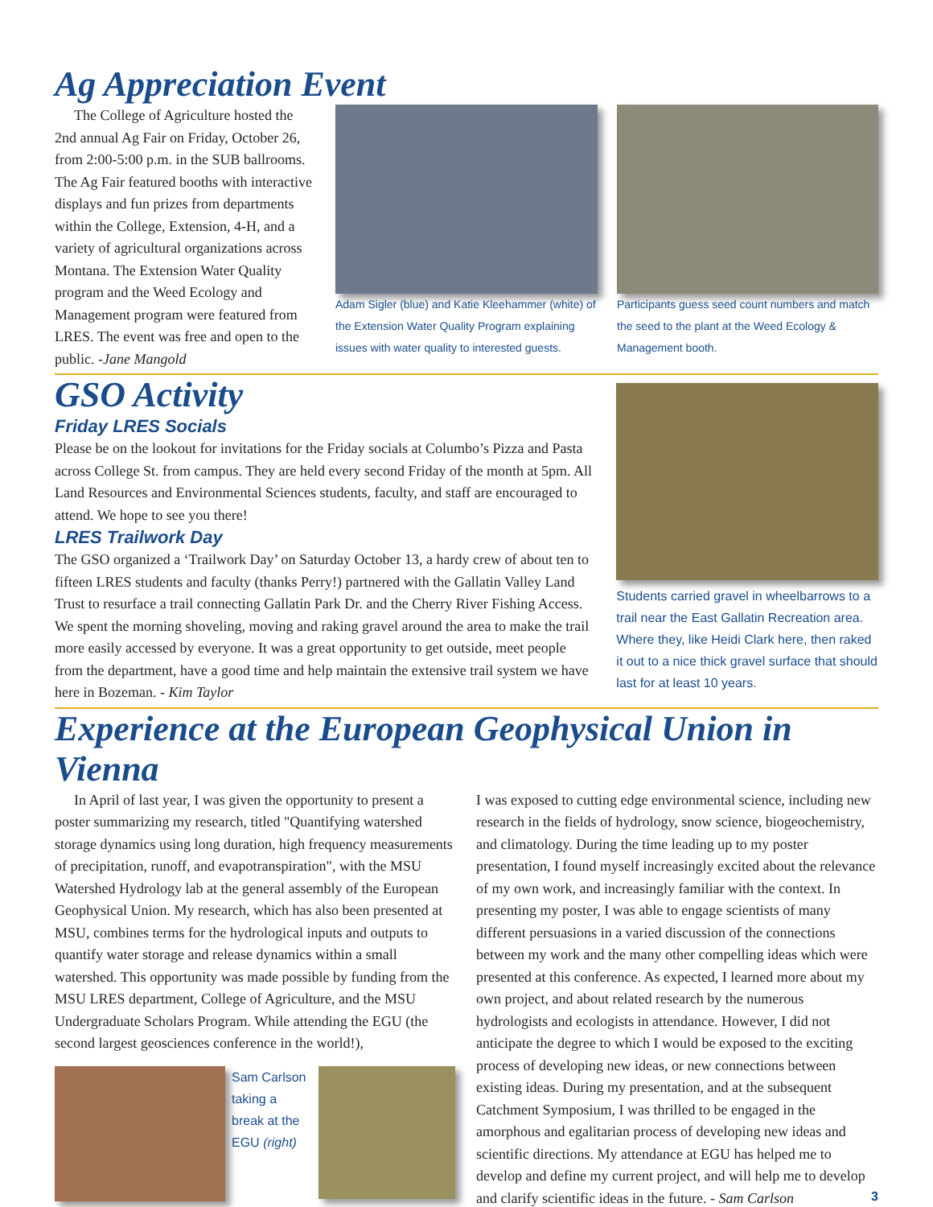Ag Appreciation Event
The College of Agriculture hosted the 2nd annual Ag Fair on Friday, October 26, from 2:00-5:00 p.m. in the SUB ballrooms. The Ag Fair featured booths with interactive displays and fun prizes from departments within the College, Extension, 4-H, and a variety of agricultural organizations across Montana. The Extension Water Quality program and the Weed Ecology and Management program were featured from LRES. The event was free and open to the public. -Jane Mangold
Adam Sigler (blue) and Katie Kleehammer (white) of the Extension Water Quality Program explaining issues with water quality to interested guests.
Participants guess seed count numbers and match the seed to the plant at the Weed Ecology & Management booth.
GSO Activity
Friday LRES Socials
Please be on the lookout for invitations for the Friday socials at Columbo’s Pizza and Pasta across College St. from campus. They are held every second Friday of the month at 5pm. All Land Resources and Environmental Sciences students, faculty, and staff are encouraged to attend. We hope to see you there!
LRES Trailwork Day
The GSO organized a ‘Trailwork Day’ on Saturday October 13, a hardy crew of about ten to fifteen LRES students and faculty (thanks Perry!) partnered with the Gallatin Valley Land Trust to resurface a trail connecting Gallatin Park Dr. and the Cherry River Fishing Access. We spent the morning shoveling, moving and raking gravel around the area to make the trail more easily accessed by everyone. It was a great opportunity to get outside, meet people from the department, have a good time and help maintain the extensive trail system we have here in Bozeman. - Kim Taylor
Students carried gravel in wheelbarrows to a trail near the East Gallatin Recreation area. Where they, like Heidi Clark here, then raked it out to a nice thick gravel surface that should last for at least 10 years.
Experience at the European Geophysical Union in Vienna
In April of last year, I was given the opportunity to present a poster summarizing my research, titled "Quantifying watershed storage dynamics using long duration, high frequency measurements of precipitation, runoff, and evapotranspiration", with the MSU Watershed Hydrology lab at the general assembly of the European Geophysical Union. My research, which has also been presented at MSU, combines terms for the hydrological inputs and outputs to quantify water storage and release dynamics within a small watershed. This opportunity was made possible by funding from the MSU LRES department, College of Agriculture, and the MSU Undergraduate Scholars Program. While attending the EGU (the second largest geosciences conference in the world!),
Sam Carlson taking a break at the EGU (right)
I was exposed to cutting edge environmental science, including new research in the fields of hydrology, snow science, biogeochemistry, and climatology. During the time leading up to my poster presentation, I found myself increasingly excited about the relevance of my own work, and increasingly familiar with the context. In presenting my poster, I was able to engage scientists of many different persuasions in a varied discussion of the connections between my work and the many other compelling ideas which were presented at this conference. As expected, I learned more about my own project, and about related research by the numerous hydrologists and ecologists in attendance. However, I did not anticipate the degree to which I would be exposed to the exciting process of developing new ideas, or new connections between existing ideas. During my presentation, and at the subsequent Catchment Symposium, I was thrilled to be engaged in the amorphous and egalitarian process of developing new ideas and scientific directions. My attendance at EGU has helped me to develop and define my current project, and will help me to develop and clarify scientific ideas in the future. - Sam Carlson
3